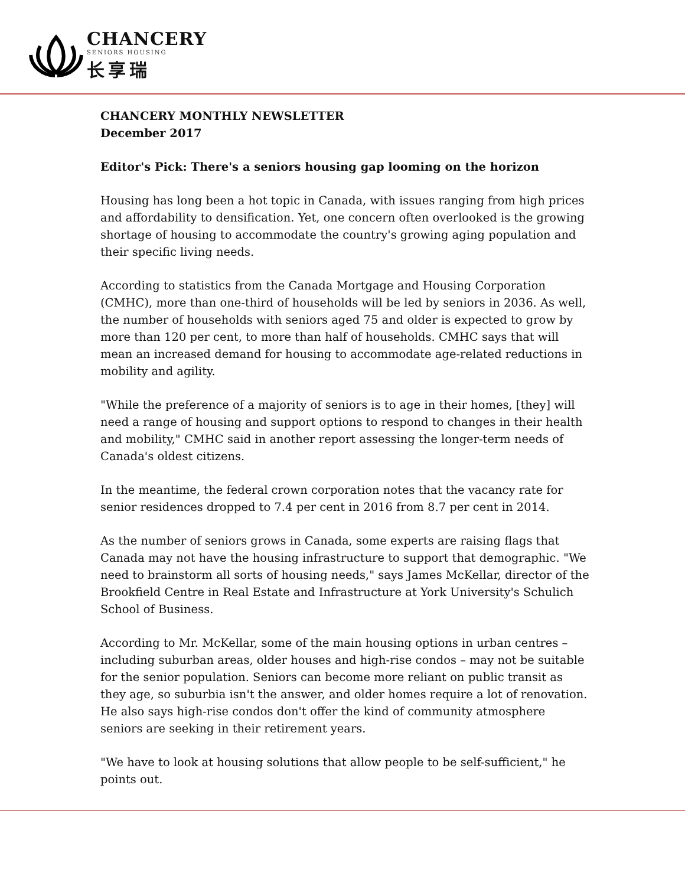CHANCERY
SENIORS HOUSING
长享瑞
CHANCERY MONTHLY NEWSLETTER
December 2017
Editor's Pick: There's a seniors housing gap looming on the horizon
Housing has long been a hot topic in Canada, with issues ranging from high prices and affordability to densification. Yet, one concern often overlooked is the growing shortage of housing to accommodate the country's growing aging population and their specific living needs.
According to statistics from the Canada Mortgage and Housing Corporation (CMHC), more than one-third of households will be led by seniors in 2036. As well, the number of households with seniors aged 75 and older is expected to grow by more than 120 per cent, to more than half of households. CMHC says that will mean an increased demand for housing to accommodate age-related reductions in mobility and agility.
"While the preference of a majority of seniors is to age in their homes, [they] will need a range of housing and support options to respond to changes in their health and mobility," CMHC said in another report assessing the longer-term needs of Canada's oldest citizens.
In the meantime, the federal crown corporation notes that the vacancy rate for senior residences dropped to 7.4 per cent in 2016 from 8.7 per cent in 2014.
As the number of seniors grows in Canada, some experts are raising flags that Canada may not have the housing infrastructure to support that demographic. "We need to brainstorm all sorts of housing needs," says James McKellar, director of the Brookfield Centre in Real Estate and Infrastructure at York University's Schulich School of Business.
According to Mr. McKellar, some of the main housing options in urban centres – including suburban areas, older houses and high-rise condos – may not be suitable for the senior population. Seniors can become more reliant on public transit as they age, so suburbia isn't the answer, and older homes require a lot of renovation. He also says high-rise condos don't offer the kind of community atmosphere seniors are seeking in their retirement years.
"We have to look at housing solutions that allow people to be self-sufficient," he points out.